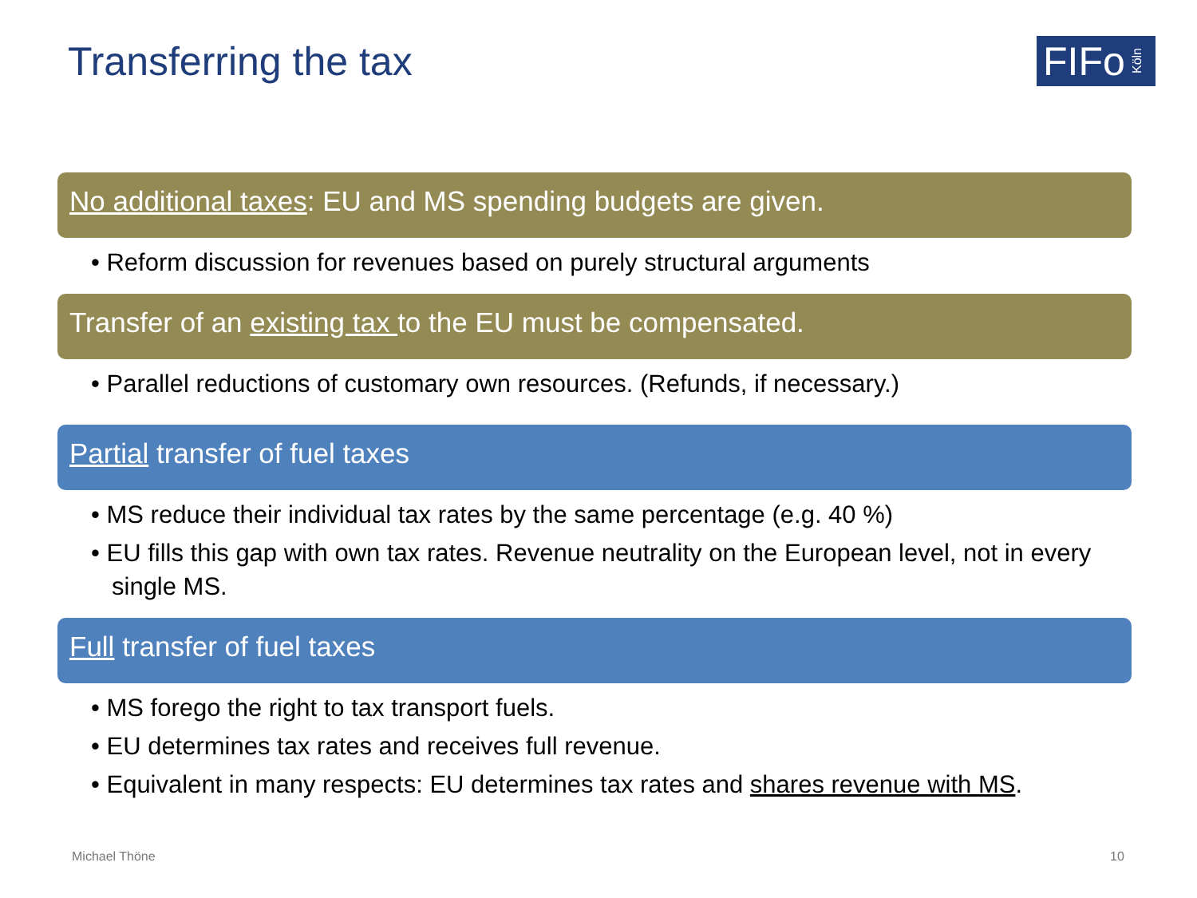Transferring the tax
FIFo Köln
No additional taxes: EU and MS spending budgets are given.
• Reform discussion for revenues based on purely structural arguments
Transfer of an existing tax to the EU must be compensated.
• Parallel reductions of customary own resources. (Refunds, if necessary.)
Partial transfer of fuel taxes
• MS reduce their individual tax rates by the same percentage (e.g. 40 %)
• EU fills this gap with own tax rates. Revenue neutrality on the European level, not in every single MS.
Full transfer of fuel taxes
• MS forego the right to tax transport fuels.
• EU determines tax rates and receives full revenue.
• Equivalent in many respects: EU determines tax rates and shares revenue with MS.
Michael Thöne 10